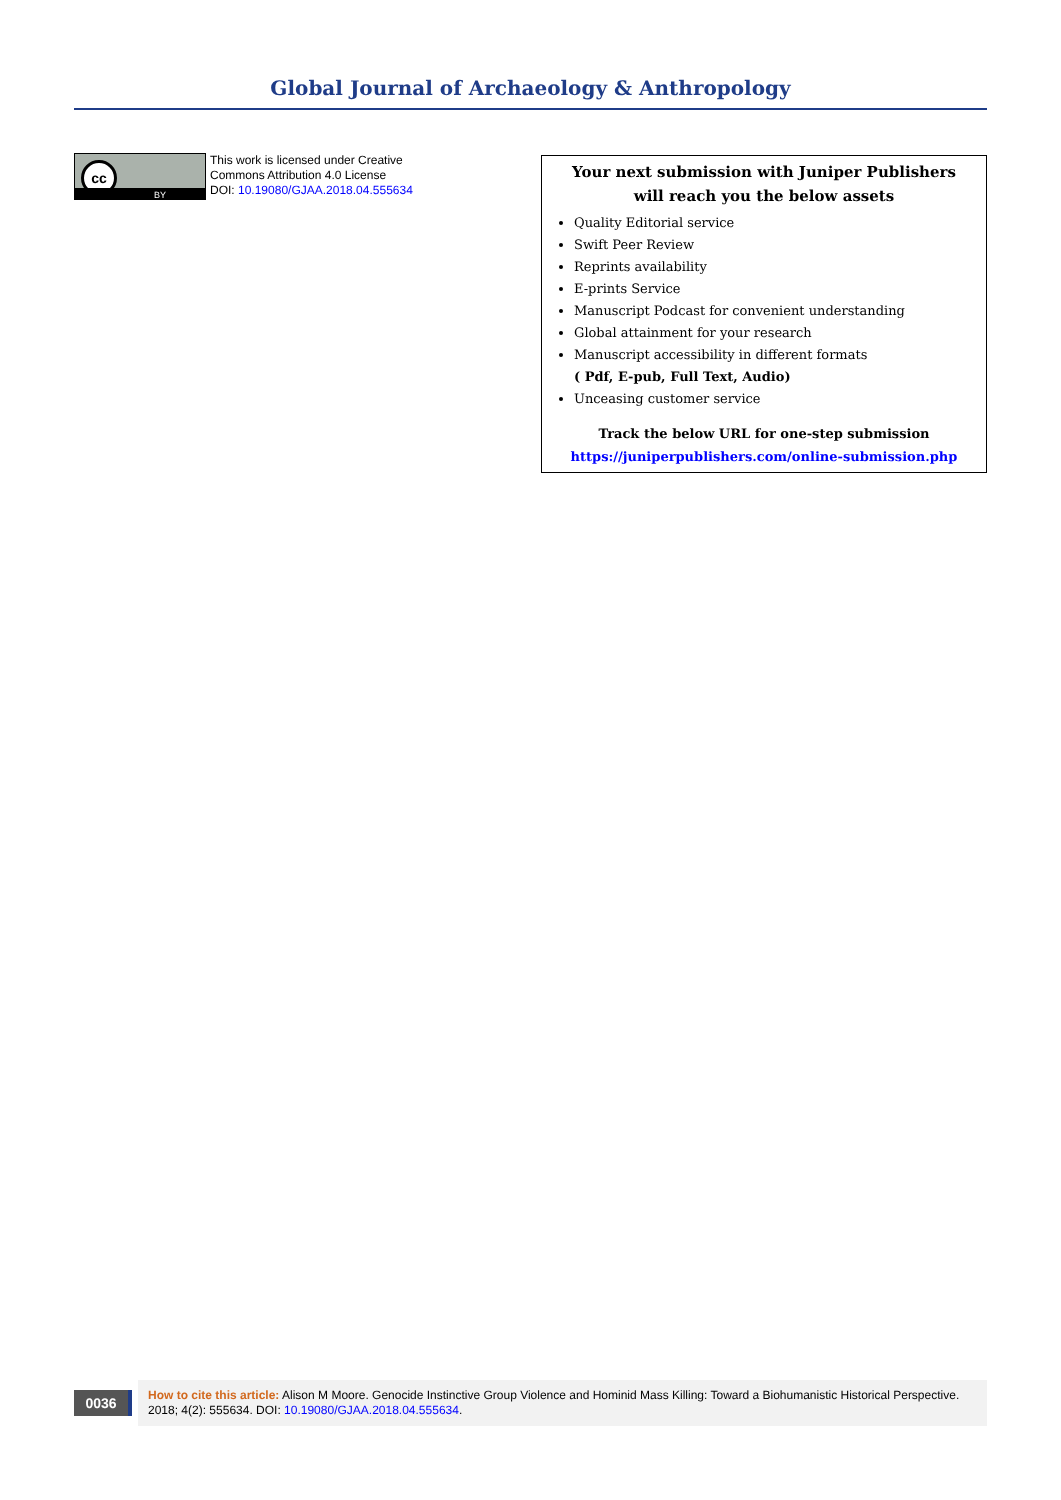Global Journal of Archaeology & Anthropology
cc
BY
This work is licensed under Creative
Commons Attribution 4.0 License
DOI: 10.19080/GJAA.2018.04.555634
Your next submission with Juniper Publishers
will reach you the below assets
Quality Editorial service
Swift Peer Review
Reprints availability
E-prints Service
Manuscript Podcast for convenient understanding
Global attainment for your research
Manuscript accessibility in different formats
( Pdf, E-pub, Full Text, Audio)
Unceasing customer service
Track the below URL for one-step submission
https://juniperpublishers.com/online-submission.php
0036
How to cite this article: Alison M Moore. Genocide Instinctive Group Violence and Hominid Mass Killing: Toward a Biohumanistic Historical Perspective. 2018; 4(2): 555634. DOI: 10.19080/GJAA.2018.04.555634.